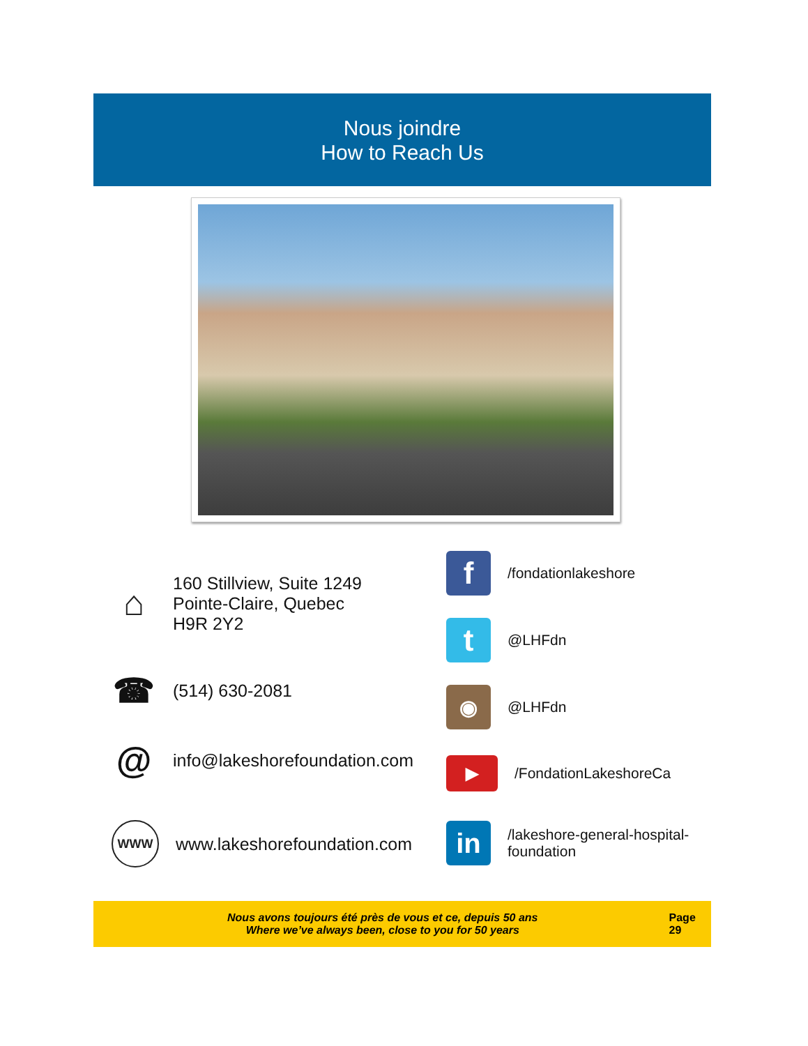Nous joindre
How to Reach Us
⌂
160 Stillview, Suite 1249
Pointe-Claire, Quebec
H9R 2Y2
☎
(514) 630-2081
@
info@lakeshorefoundation.com
WWW
www.lakeshorefoundation.com
f
/fondationlakeshore
t
@LHFdn
◉
@LHFdn
▶
/FondationLakeshoreCa
in
/lakeshore-general-hospital-
foundation
Nous avons toujours été près de vous et ce, depuis 50 ans
Where we’ve always been, close to you for 50 years
Page 29